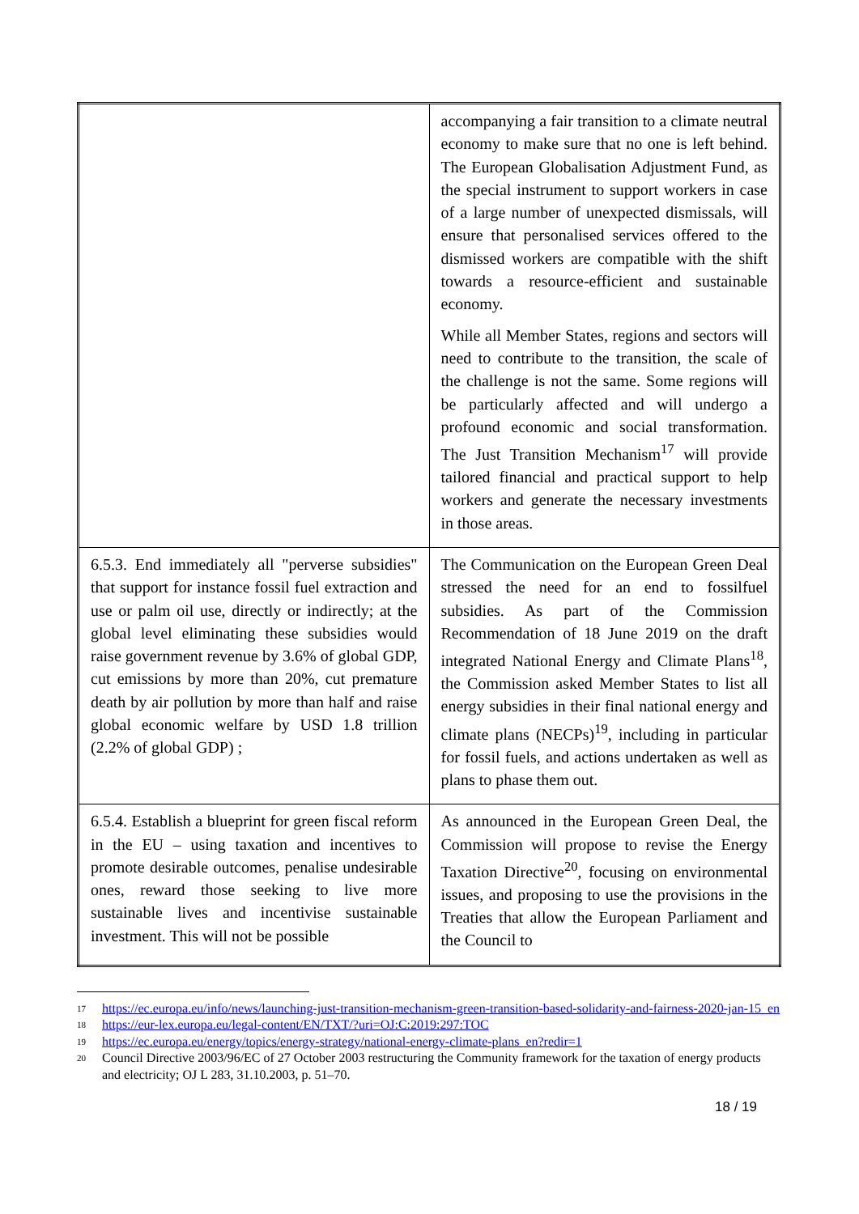| | accompanying a fair transition to a climate neutral economy to make sure that no one is left behind. The European Globalisation Adjustment Fund, as the special instrument to support workers in case of a large number of unexpected dismissals, will ensure that personalised services offered to the dismissed workers are compatible with the shift towards a resource-efficient and sustainable economy. While all Member States, regions and sectors will need to contribute to the transition, the scale of the challenge is not the same. Some regions will be particularly affected and will undergo a profound economic and social transformation. The Just Transition Mechanism<sup>17</sup> will provide tailored financial and practical support to help workers and generate the necessary investments in those areas. |
| 6.5.3. End immediately all "perverse subsidies" that support for instance fossil fuel extraction and use or palm oil use, directly or indirectly; at the global level eliminating these subsidies would raise government revenue by 3.6% of global GDP, cut emissions by more than 20%, cut premature death by air pollution by more than half and raise global economic welfare by USD 1.8 trillion (2.2% of global GDP) ; | The Communication on the European Green Deal stressed the need for an end to fossilfuel subsidies. As part of the Commission Recommendation of 18 June 2019 on the draft integrated National Energy and Climate Plans<sup>18</sup>, the Commission asked Member States to list all energy subsidies in their final national energy and climate plans (NECPs)<sup>19</sup>, including in particular for fossil fuels, and actions undertaken as well as plans to phase them out. |
| 6.5.4. Establish a blueprint for green fiscal reform in the EU – using taxation and incentives to promote desirable outcomes, penalise undesirable ones, reward those seeking to live more sustainable lives and incentivise sustainable investment. This will not be possible | As announced in the European Green Deal, the Commission will propose to revise the Energy Taxation Directive<sup>20</sup>, focusing on environmental issues, and proposing to use the provisions in the Treaties that allow the European Parliament and the Council to |
17 https://ec.europa.eu/info/news/launching-just-transition-mechanism-green-transition-based-solidarity-and-fairness-2020-jan-15_en
18 https://eur-lex.europa.eu/legal-content/EN/TXT/?uri=OJ:C:2019:297:TOC
19 https://ec.europa.eu/energy/topics/energy-strategy/national-energy-climate-plans_en?redir=1
20 Council Directive 2003/96/EC of 27 October 2003 restructuring the Community framework for the taxation of energy products and electricity; OJ L 283, 31.10.2003, p. 51–70.
18 / 19